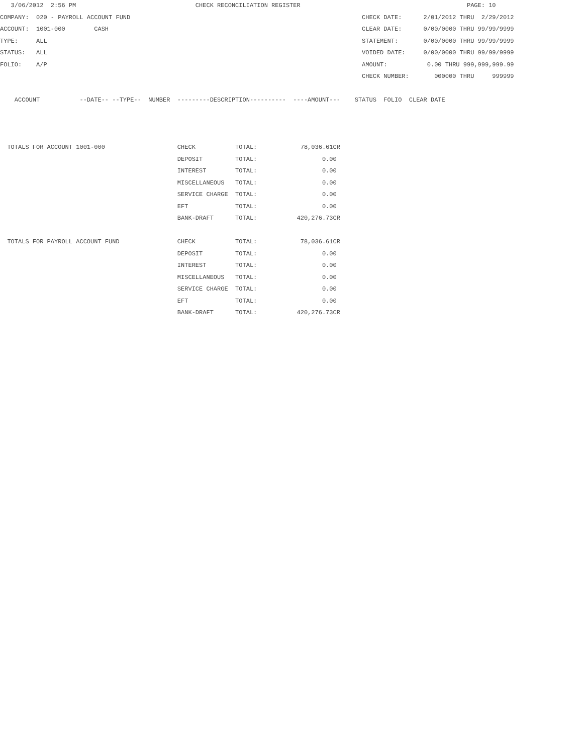3/06/2012  2:56 PM                                 CHECK RECONCILIATION REGISTER                                              PAGE: 10
COMPANY:  020 - PAYROLL ACCOUNT FUND                                                                CHECK DATE:      2/01/2012 THRU  2/29/2012
ACCOUNT:  1001-000        CASH                                                                      CLEAR DATE:      0/00/0000 THRU 99/99/9999
TYPE:     ALL                                                                                       STATEMENT:       0/00/0000 THRU 99/99/9999
STATUS:   ALL                                                                                       VOIDED DATE:     0/00/0000 THRU 99/99/9999
FOLIO:    A/P                                                                                       AMOUNT:           0.00 THRU 999,999,999.99
                                                                                                    CHECK NUMBER:       000000 THRU     999999

    ACCOUNT           --DATE-- --TYPE--  NUMBER  ---------DESCRIPTION----------  ----AMOUNT---    STATUS  FOLIO  CLEAR DATE



  TOTALS FOR ACCOUNT 1001-000                    CHECK           TOTAL:            78,036.61CR
                                                 DEPOSIT         TOTAL:                  0.00
                                                 INTEREST        TOTAL:                  0.00
                                                 MISCELLANEOUS   TOTAL:                  0.00
                                                 SERVICE CHARGE  TOTAL:                  0.00
                                                 EFT             TOTAL:                  0.00
                                                 BANK-DRAFT      TOTAL:           420,276.73CR

  TOTALS FOR PAYROLL ACCOUNT FUND                CHECK           TOTAL:            78,036.61CR
                                                 DEPOSIT         TOTAL:                  0.00
                                                 INTEREST        TOTAL:                  0.00
                                                 MISCELLANEOUS   TOTAL:                  0.00
                                                 SERVICE CHARGE  TOTAL:                  0.00
                                                 EFT             TOTAL:                  0.00
                                                 BANK-DRAFT      TOTAL:           420,276.73CR